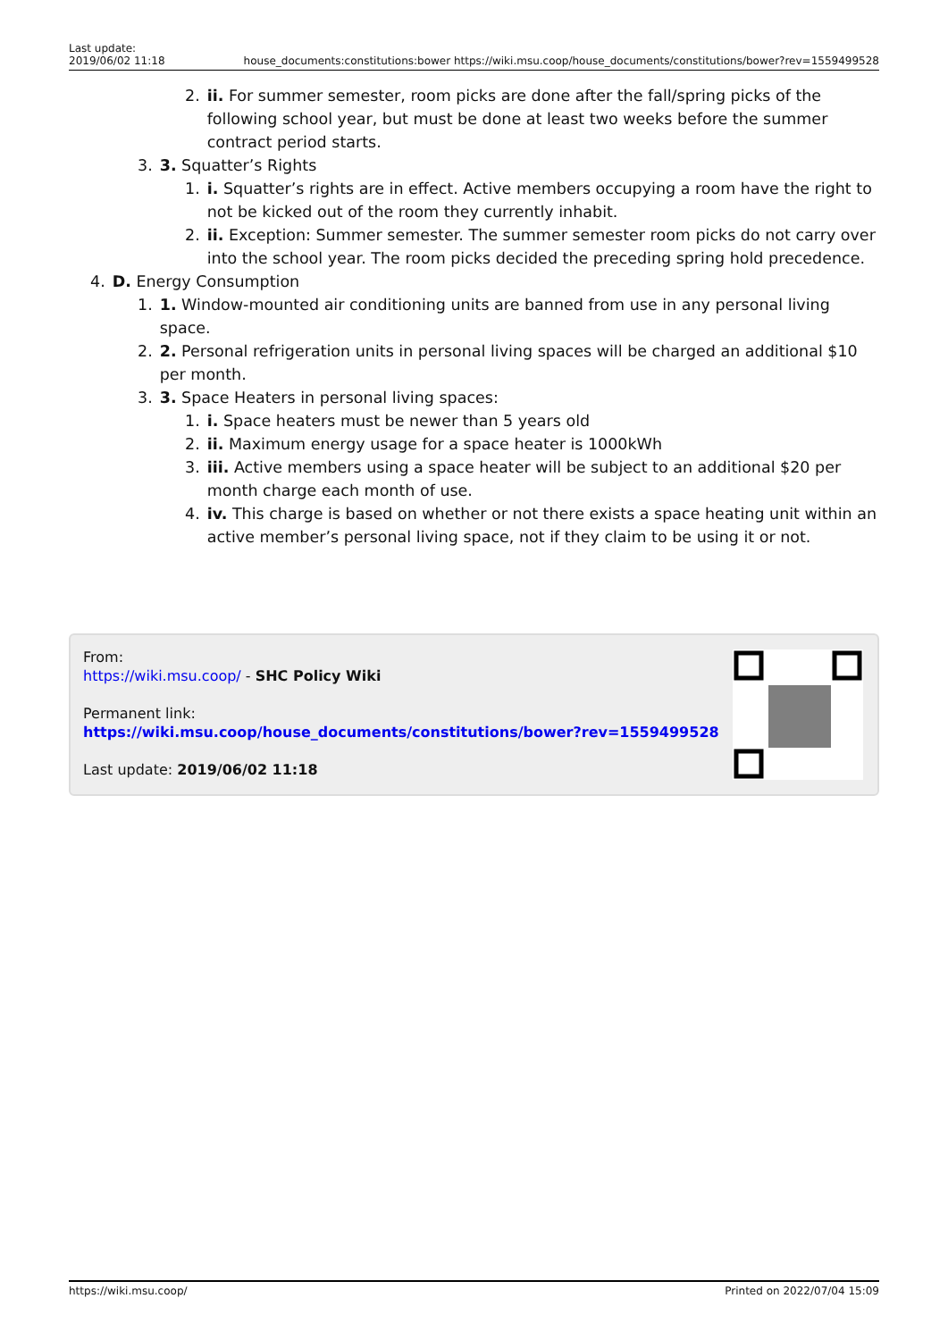Last update:
2019/06/02 11:18
house_documents:constitutions:bower https://wiki.msu.coop/house_documents/constitutions/bower?rev=1559499528
2. ii. For summer semester, room picks are done after the fall/spring picks of the following school year, but must be done at least two weeks before the summer contract period starts.
3. 3. Squatter’s Rights
1. i. Squatter’s rights are in effect. Active members occupying a room have the right to not be kicked out of the room they currently inhabit.
2. ii. Exception: Summer semester. The summer semester room picks do not carry over into the school year. The room picks decided the preceding spring hold precedence.
4. D. Energy Consumption
1. 1. Window-mounted air conditioning units are banned from use in any personal living space.
2. 2. Personal refrigeration units in personal living spaces will be charged an additional $10 per month.
3. 3. Space Heaters in personal living spaces:
1. i. Space heaters must be newer than 5 years old
2. ii. Maximum energy usage for a space heater is 1000kWh
3. iii. Active members using a space heater will be subject to an additional $20 per month charge each month of use.
4. iv. This charge is based on whether or not there exists a space heating unit within an active member’s personal living space, not if they claim to be using it or not.
From:
https://wiki.msu.coop/ - SHC Policy Wiki
Permanent link:
https://wiki.msu.coop/house_documents/constitutions/bower?rev=1559499528
Last update: 2019/06/02 11:18
https://wiki.msu.coop/ Printed on 2022/07/04 15:09